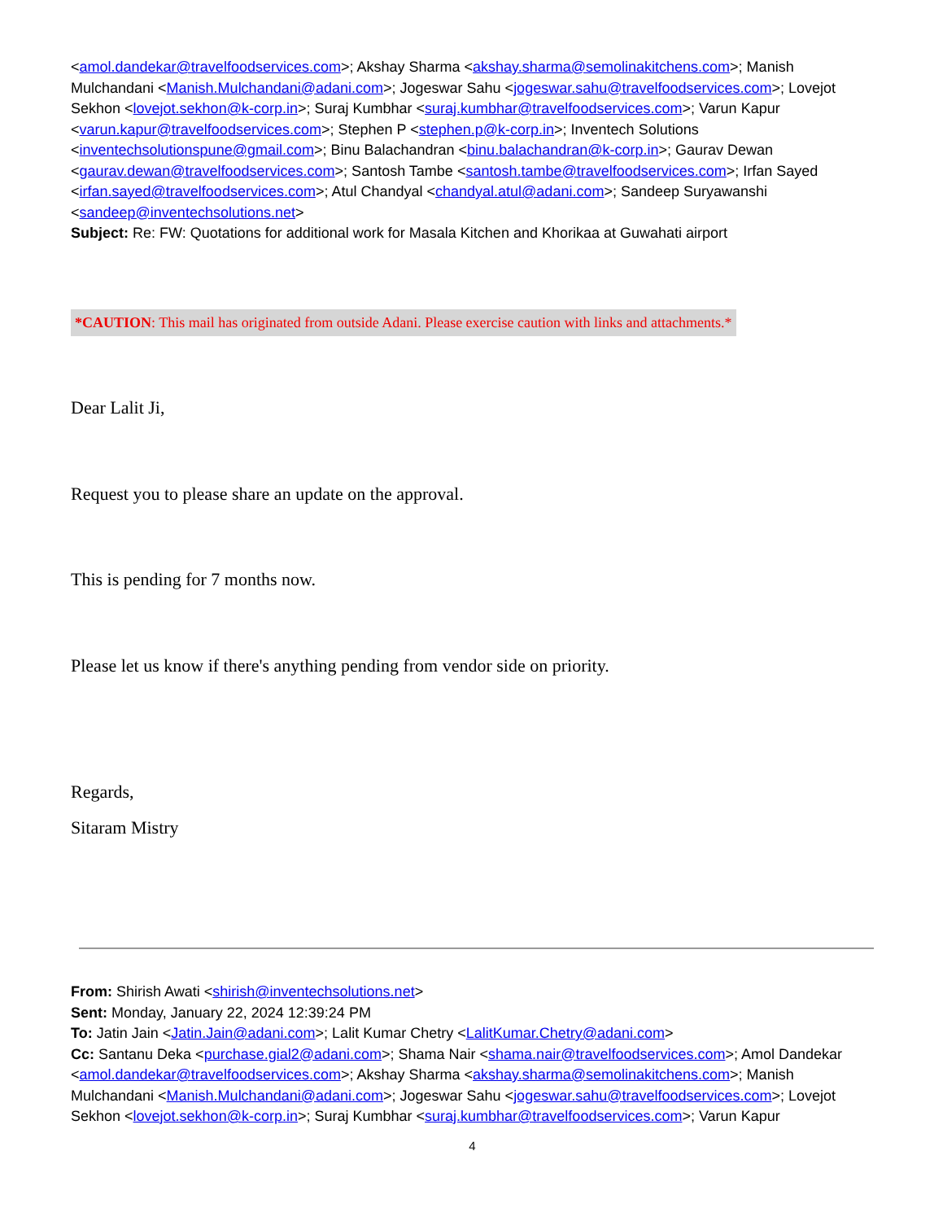<amol.dandekar@travelfoodservices.com>; Akshay Sharma <akshay.sharma@semolinakitchens.com>; Manish Mulchandani <Manish.Mulchandani@adani.com>; Jogeswar Sahu <jogeswar.sahu@travelfoodservices.com>; Lovejot Sekhon <lovejot.sekhon@k-corp.in>; Suraj Kumbhar <suraj.kumbhar@travelfoodservices.com>; Varun Kapur <varun.kapur@travelfoodservices.com>; Stephen P <stephen.p@k-corp.in>; Inventech Solutions <inventechsolutionspune@gmail.com>; Binu Balachandran <binu.balachandran@k-corp.in>; Gaurav Dewan <gaurav.dewan@travelfoodservices.com>; Santosh Tambe <santosh.tambe@travelfoodservices.com>; Irfan Sayed <irfan.sayed@travelfoodservices.com>; Atul Chandyal <chandyal.atul@adani.com>; Sandeep Suryawanshi <sandeep@inventechsolutions.net>
Subject: Re: FW: Quotations for additional work for Masala Kitchen and Khorikaa at Guwahati airport
*CAUTION: This mail has originated from outside Adani. Please exercise caution with links and attachments.*
Dear Lalit Ji,
Request you to please share an update on the approval.
This is pending for 7 months now.
Please let us know if there's anything pending from vendor side on priority.
Regards,
Sitaram Mistry
From: Shirish Awati <shirish@inventechsolutions.net>
Sent: Monday, January 22, 2024 12:39:24 PM
To: Jatin Jain <Jatin.Jain@adani.com>; Lalit Kumar Chetry <LalitKumar.Chetry@adani.com>
Cc: Santanu Deka <purchase.gial2@adani.com>; Shama Nair <shama.nair@travelfoodservices.com>; Amol Dandekar <amol.dandekar@travelfoodservices.com>; Akshay Sharma <akshay.sharma@semolinakitchens.com>; Manish Mulchandani <Manish.Mulchandani@adani.com>; Jogeswar Sahu <jogeswar.sahu@travelfoodservices.com>; Lovejot Sekhon <lovejot.sekhon@k-corp.in>; Suraj Kumbhar <suraj.kumbhar@travelfoodservices.com>; Varun Kapur
4